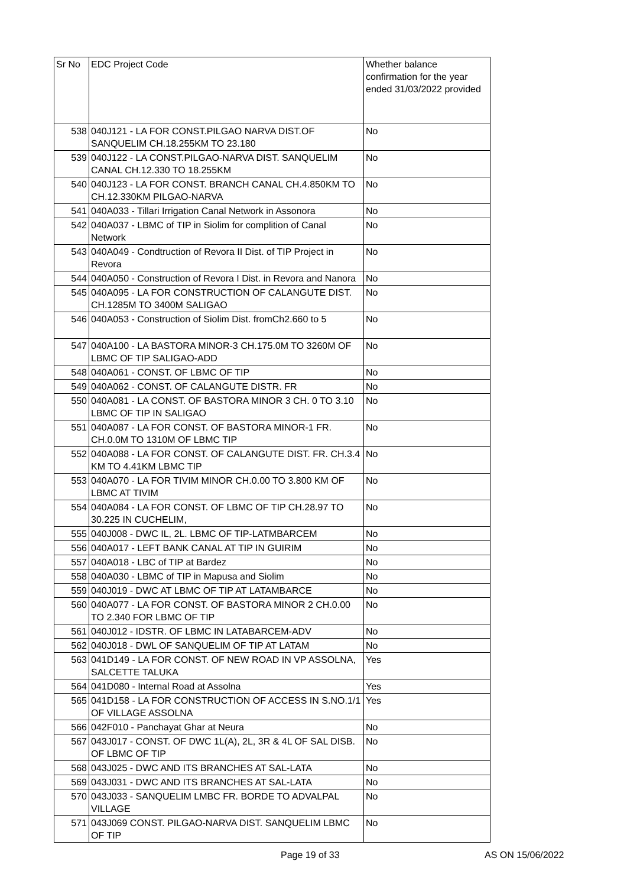| Sr No | EDC Project Code | Whether balance confirmation for the year ended 31/03/2022 provided |
| --- | --- | --- |
| 538 | 040J121 - LA FOR CONST.PILGAO NARVA DIST.OF SANQUELIM CH.18.255KM TO 23.180 | No |
| 539 | 040J122 - LA CONST.PILGAO-NARVA DIST. SANQUELIM CANAL CH.12.330 TO 18.255KM | No |
| 540 | 040J123 - LA FOR CONST. BRANCH CANAL CH.4.850KM TO CH.12.330KM PILGAO-NARVA | No |
| 541 | 040A033 - Tillari Irrigation Canal Network in Assonora | No |
| 542 | 040A037 - LBMC of TIP in Siolim for complition of Canal Network | No |
| 543 | 040A049 - Condtruction of Revora II Dist. of TIP Project in Revora | No |
| 544 | 040A050 - Construction of Revora I Dist. in Revora and Nanora | No |
| 545 | 040A095 - LA FOR CONSTRUCTION OF CALANGUTE DIST. CH.1285M TO 3400M SALIGAO | No |
| 546 | 040A053 - Construction of Siolim Dist. fromCh2.660 to 5 | No |
| 547 | 040A100 - LA BASTORA MINOR-3 CH.175.0M TO 3260M OF LBMC OF TIP SALIGAO-ADD | No |
| 548 | 040A061 - CONST. OF LBMC OF TIP | No |
| 549 | 040A062 - CONST. OF CALANGUTE DISTR. FR | No |
| 550 | 040A081 - LA CONST. OF BASTORA MINOR 3 CH. 0 TO 3.10 LBMC OF TIP IN SALIGAO | No |
| 551 | 040A087 - LA FOR CONST. OF BASTORA MINOR-1 FR. CH.0.0M TO 1310M OF LBMC TIP | No |
| 552 | 040A088 - LA FOR CONST. OF CALANGUTE DIST. FR. CH.3.4 KM TO 4.41KM LBMC TIP | No |
| 553 | 040A070 - LA FOR TIVIM MINOR CH.0.00 TO 3.800 KM OF LBMC AT TIVIM | No |
| 554 | 040A084 - LA FOR CONST. OF LBMC OF TIP CH.28.97 TO 30.225 IN CUCHELIM, | No |
| 555 | 040J008 - DWC IL, 2L. LBMC OF TIP-LATMBARCEM | No |
| 556 | 040A017 - LEFT BANK CANAL AT TIP IN GUIRIM | No |
| 557 | 040A018 - LBC of TIP at Bardez | No |
| 558 | 040A030 - LBMC of TIP in Mapusa and Siolim | No |
| 559 | 040J019 - DWC AT LBMC OF TIP AT LATAMBARCE | No |
| 560 | 040A077 - LA FOR CONST. OF BASTORA MINOR 2 CH.0.00 TO 2.340 FOR LBMC OF TIP | No |
| 561 | 040J012 - IDSTR. OF LBMC IN LATABARCEM-ADV | No |
| 562 | 040J018 - DWL OF SANQUELIM OF TIP AT LATAM | No |
| 563 | 041D149 - LA FOR CONST. OF NEW ROAD IN VP ASSOLNA, SALCETTE TALUKA | Yes |
| 564 | 041D080 - Internal Road at Assolna | Yes |
| 565 | 041D158 - LA FOR CONSTRUCTION OF ACCESS IN S.NO.1/1 OF VILLAGE ASSOLNA | Yes |
| 566 | 042F010 - Panchayat Ghar at Neura | No |
| 567 | 043J017 - CONST. OF DWC 1L(A), 2L, 3R & 4L OF SAL DISB. OF LBMC OF TIP | No |
| 568 | 043J025 - DWC AND ITS BRANCHES AT SAL-LATA | No |
| 569 | 043J031 - DWC AND ITS BRANCHES AT SAL-LATA | No |
| 570 | 043J033 - SANQUELIM LMBC FR. BORDE TO ADVALPAL VILLAGE | No |
| 571 | 043J069 CONST. PILGAO-NARVA DIST. SANQUELIM LBMC OF TIP | No |
Page 19 of 33 AS ON 15/06/2022